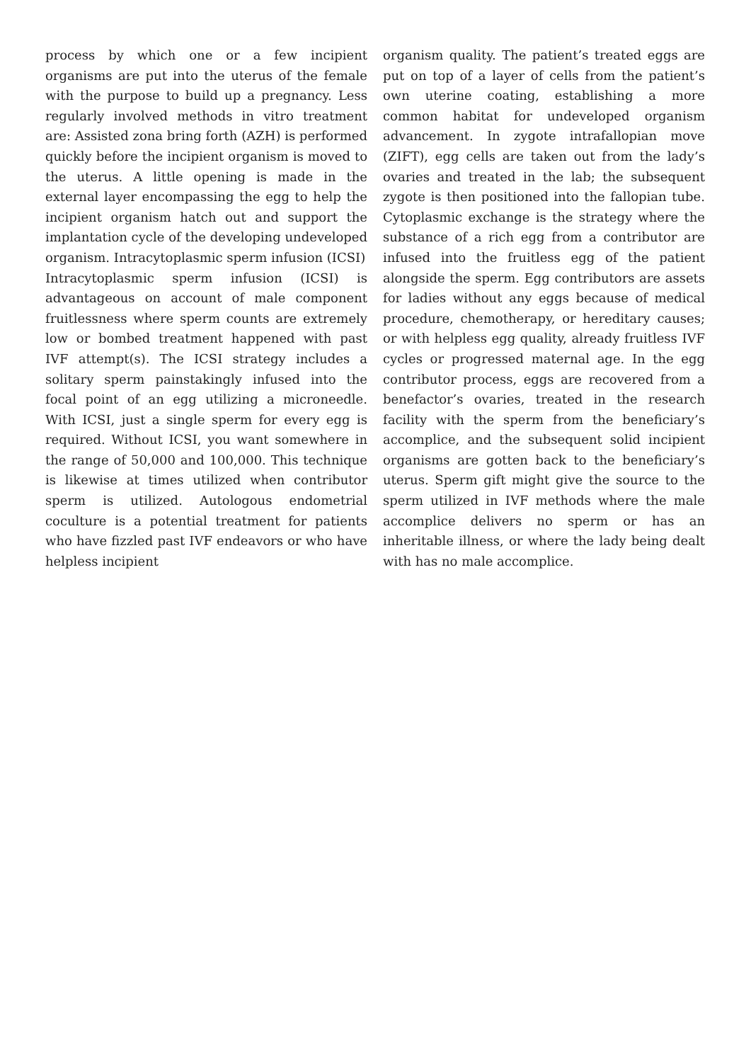process by which one or a few incipient organisms are put into the uterus of the female with the purpose to build up a pregnancy. Less regularly involved methods in vitro treatment are: Assisted zona bring forth (AZH) is performed quickly before the incipient organism is moved to the uterus. A little opening is made in the external layer encompassing the egg to help the incipient organism hatch out and support the implantation cycle of the developing undeveloped organism. Intracytoplasmic sperm infusion (ICSI)
Intracytoplasmic sperm infusion (ICSI) is advantageous on account of male component fruitlessness where sperm counts are extremely low or bombed treatment happened with past IVF attempt(s). The ICSI strategy includes a solitary sperm painstakingly infused into the focal point of an egg utilizing a microneedle. With ICSI, just a single sperm for every egg is required. Without ICSI, you want somewhere in the range of 50,000 and 100,000. This technique is likewise at times utilized when contributor sperm is utilized. Autologous endometrial coculture is a potential treatment for patients who have fizzled past IVF endeavors or who have helpless incipient
organism quality. The patient’s treated eggs are put on top of a layer of cells from the patient’s own uterine coating, establishing a more common habitat for undeveloped organism advancement. In zygote intrafallopian move (ZIFT), egg cells are taken out from the lady’s ovaries and treated in the lab; the subsequent zygote is then positioned into the fallopian tube. Cytoplasmic exchange is the strategy where the substance of a rich egg from a contributor are infused into the fruitless egg of the patient alongside the sperm. Egg contributors are assets for ladies without any eggs because of medical procedure, chemotherapy, or hereditary causes; or with helpless egg quality, already fruitless IVF cycles or progressed maternal age. In the egg contributor process, eggs are recovered from a benefactor’s ovaries, treated in the research facility with the sperm from the beneficiary’s accomplice, and the subsequent solid incipient organisms are gotten back to the beneficiary’s uterus. Sperm gift might give the source to the sperm utilized in IVF methods where the male accomplice delivers no sperm or has an inheritable illness, or where the lady being dealt with has no male accomplice.